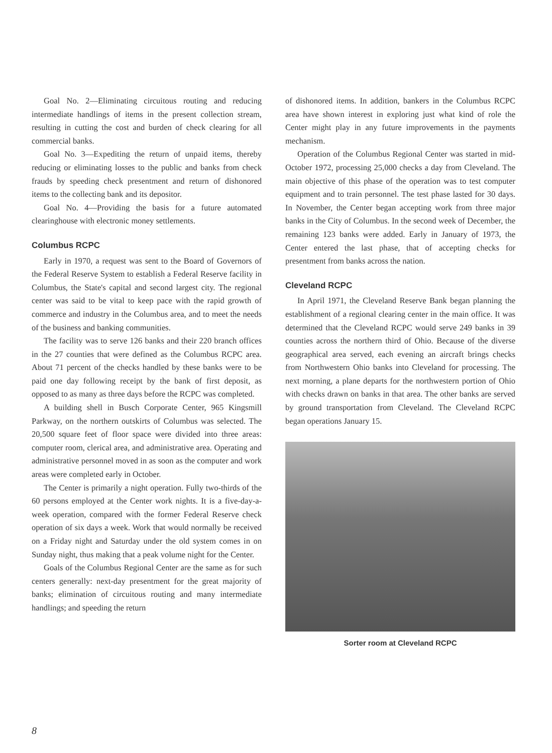Goal No. 2—Eliminating circuitous routing and reducing intermediate handlings of items in the present collection stream, resulting in cutting the cost and burden of check clearing for all commercial banks.
Goal No. 3—Expediting the return of unpaid items, thereby reducing or eliminating losses to the public and banks from check frauds by speeding check presentment and return of dishonored items to the collecting bank and its depositor.
Goal No. 4—Providing the basis for a future automated clearinghouse with electronic money settlements.
Columbus RCPC
Early in 1970, a request was sent to the Board of Governors of the Federal Reserve System to establish a Federal Reserve facility in Columbus, the State's capital and second largest city. The regional center was said to be vital to keep pace with the rapid growth of commerce and industry in the Columbus area, and to meet the needs of the business and banking communities.
The facility was to serve 126 banks and their 220 branch offices in the 27 counties that were defined as the Columbus RCPC area. About 71 percent of the checks handled by these banks were to be paid one day following receipt by the bank of first deposit, as opposed to as many as three days before the RCPC was completed.
A building shell in Busch Corporate Center, 965 Kingsmill Parkway, on the northern outskirts of Columbus was selected. The 20,500 square feet of floor space were divided into three areas: computer room, clerical area, and administrative area. Operating and administrative personnel moved in as soon as the computer and work areas were completed early in October.
The Center is primarily a night operation. Fully two-thirds of the 60 persons employed at the Center work nights. It is a five-day-a-week operation, compared with the former Federal Reserve check operation of six days a week. Work that would normally be received on a Friday night and Saturday under the old system comes in on Sunday night, thus making that a peak volume night for the Center.
Goals of the Columbus Regional Center are the same as for such centers generally: next-day presentment for the great majority of banks; elimination of circuitous routing and many intermediate handlings; and speeding the return
of dishonored items. In addition, bankers in the Columbus RCPC area have shown interest in exploring just what kind of role the Center might play in any future improvements in the payments mechanism.
Operation of the Columbus Regional Center was started in mid-October 1972, processing 25,000 checks a day from Cleveland. The main objective of this phase of the operation was to test computer equipment and to train personnel. The test phase lasted for 30 days. In November, the Center began accepting work from three major banks in the City of Columbus. In the second week of December, the remaining 123 banks were added. Early in January of 1973, the Center entered the last phase, that of accepting checks for presentment from banks across the nation.
Cleveland RCPC
In April 1971, the Cleveland Reserve Bank began planning the establishment of a regional clearing center in the main office. It was determined that the Cleveland RCPC would serve 249 banks in 39 counties across the northern third of Ohio. Because of the diverse geographical area served, each evening an aircraft brings checks from Northwestern Ohio banks into Cleveland for processing. The next morning, a plane departs for the northwestern portion of Ohio with checks drawn on banks in that area. The other banks are served by ground transportation from Cleveland. The Cleveland RCPC began operations January 15.
Sorter room at Cleveland RCPC
8